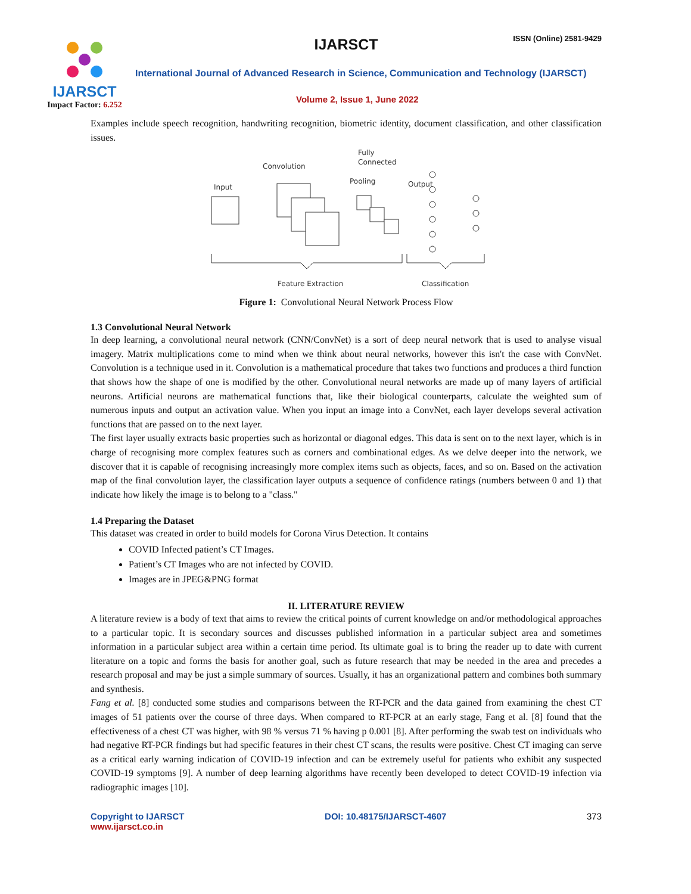IJARSCT
Impact Factor: 6.252
IJARSCT
ISSN (Online) 2581-9429
International Journal of Advanced Research in Science, Communication and Technology (IJARSCT)
Volume 2, Issue 1, June 2022
Examples include speech recognition, handwriting recognition, biometric identity, document classification, and other classification issues.
Fully
Connected
Convolution
Pooling
Output
Input
Feature Extraction
Classification
Figure 1: Convolutional Neural Network Process Flow
1.3 Convolutional Neural Network
In deep learning, a convolutional neural network (CNN/ConvNet) is a sort of deep neural network that is used to analyse visual imagery. Matrix multiplications come to mind when we think about neural networks, however this isn't the case with ConvNet. Convolution is a technique used in it. Convolution is a mathematical procedure that takes two functions and produces a third function that shows how the shape of one is modified by the other. Convolutional neural networks are made up of many layers of artificial neurons. Artificial neurons are mathematical functions that, like their biological counterparts, calculate the weighted sum of numerous inputs and output an activation value. When you input an image into a ConvNet, each layer develops several activation functions that are passed on to the next layer.
The first layer usually extracts basic properties such as horizontal or diagonal edges. This data is sent on to the next layer, which is in charge of recognising more complex features such as corners and combinational edges. As we delve deeper into the network, we discover that it is capable of recognising increasingly more complex items such as objects, faces, and so on. Based on the activation map of the final convolution layer, the classification layer outputs a sequence of confidence ratings (numbers between 0 and 1) that indicate how likely the image is to belong to a "class."
1.4 Preparing the Dataset
This dataset was created in order to build models for Corona Virus Detection. It contains
COVID Infected patient’s CT Images.
Patient’s CT Images who are not infected by COVID.
Images are in JPEG&PNG format
II. LITERATURE REVIEW
A literature review is a body of text that aims to review the critical points of current knowledge on and/or methodological approaches to a particular topic. It is secondary sources and discusses published information in a particular subject area and sometimes information in a particular subject area within a certain time period. Its ultimate goal is to bring the reader up to date with current literature on a topic and forms the basis for another goal, such as future research that may be needed in the area and precedes a research proposal and may be just a simple summary of sources. Usually, it has an organizational pattern and combines both summary and synthesis.
Fang et al. [8] conducted some studies and comparisons between the RT-PCR and the data gained from examining the chest CT images of 51 patients over the course of three days. When compared to RT-PCR at an early stage, Fang et al. [8] found that the effectiveness of a chest CT was higher, with 98 % versus 71 % having p 0.001 [8]. After performing the swab test on individuals who had negative RT-PCR findings but had specific features in their chest CT scans, the results were positive. Chest CT imaging can serve as a critical early warning indication of COVID-19 infection and can be extremely useful for patients who exhibit any suspected COVID-19 symptoms [9]. A number of deep learning algorithms have recently been developed to detect COVID-19 infection via radiographic images [10].
Copyright to IJARSCT
www.ijarsct.co.in
DOI: 10.48175/IJARSCT-4607 373